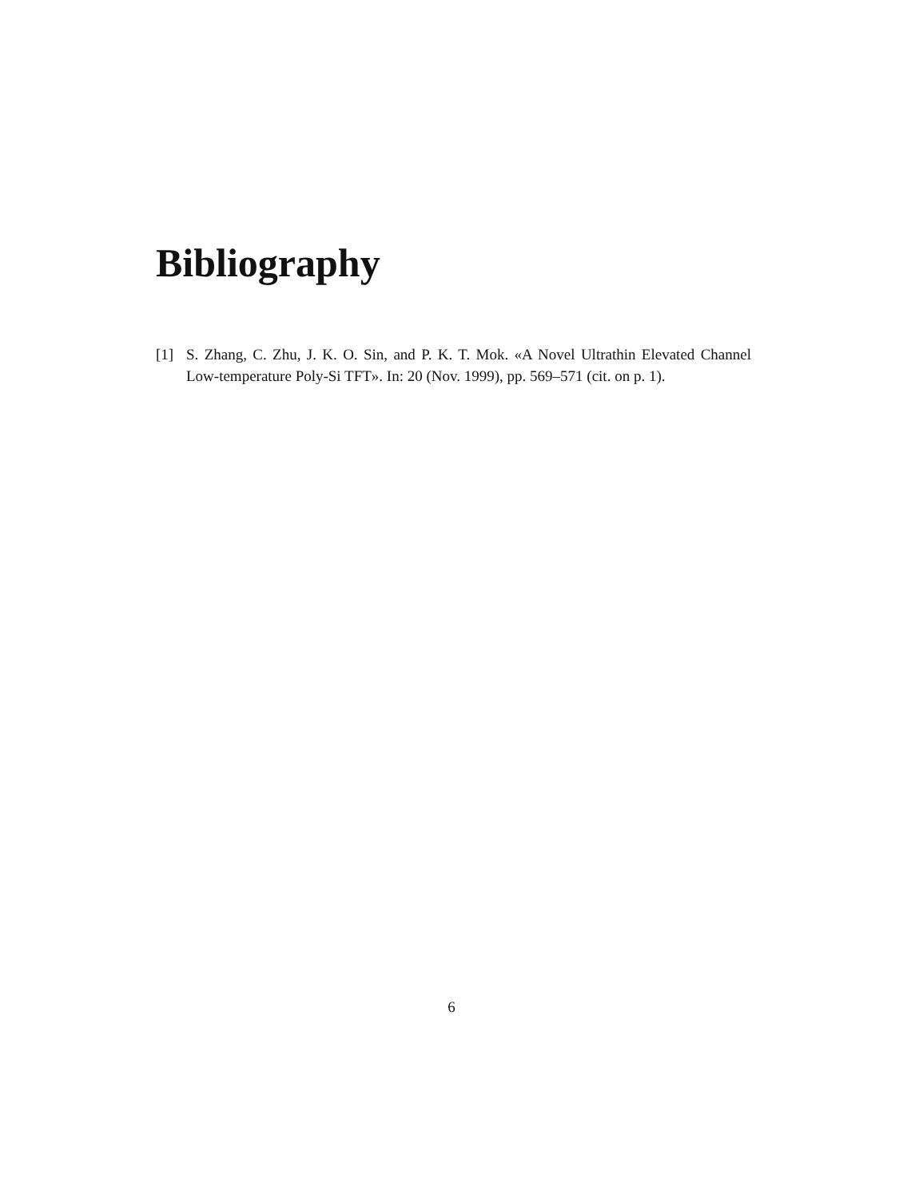Bibliography
[1] S. Zhang, C. Zhu, J. K. O. Sin, and P. K. T. Mok. «A Novel Ultrathin Elevated Channel Low-temperature Poly-Si TFT». In: 20 (Nov. 1999), pp. 569–571 (cit. on p. 1).
6